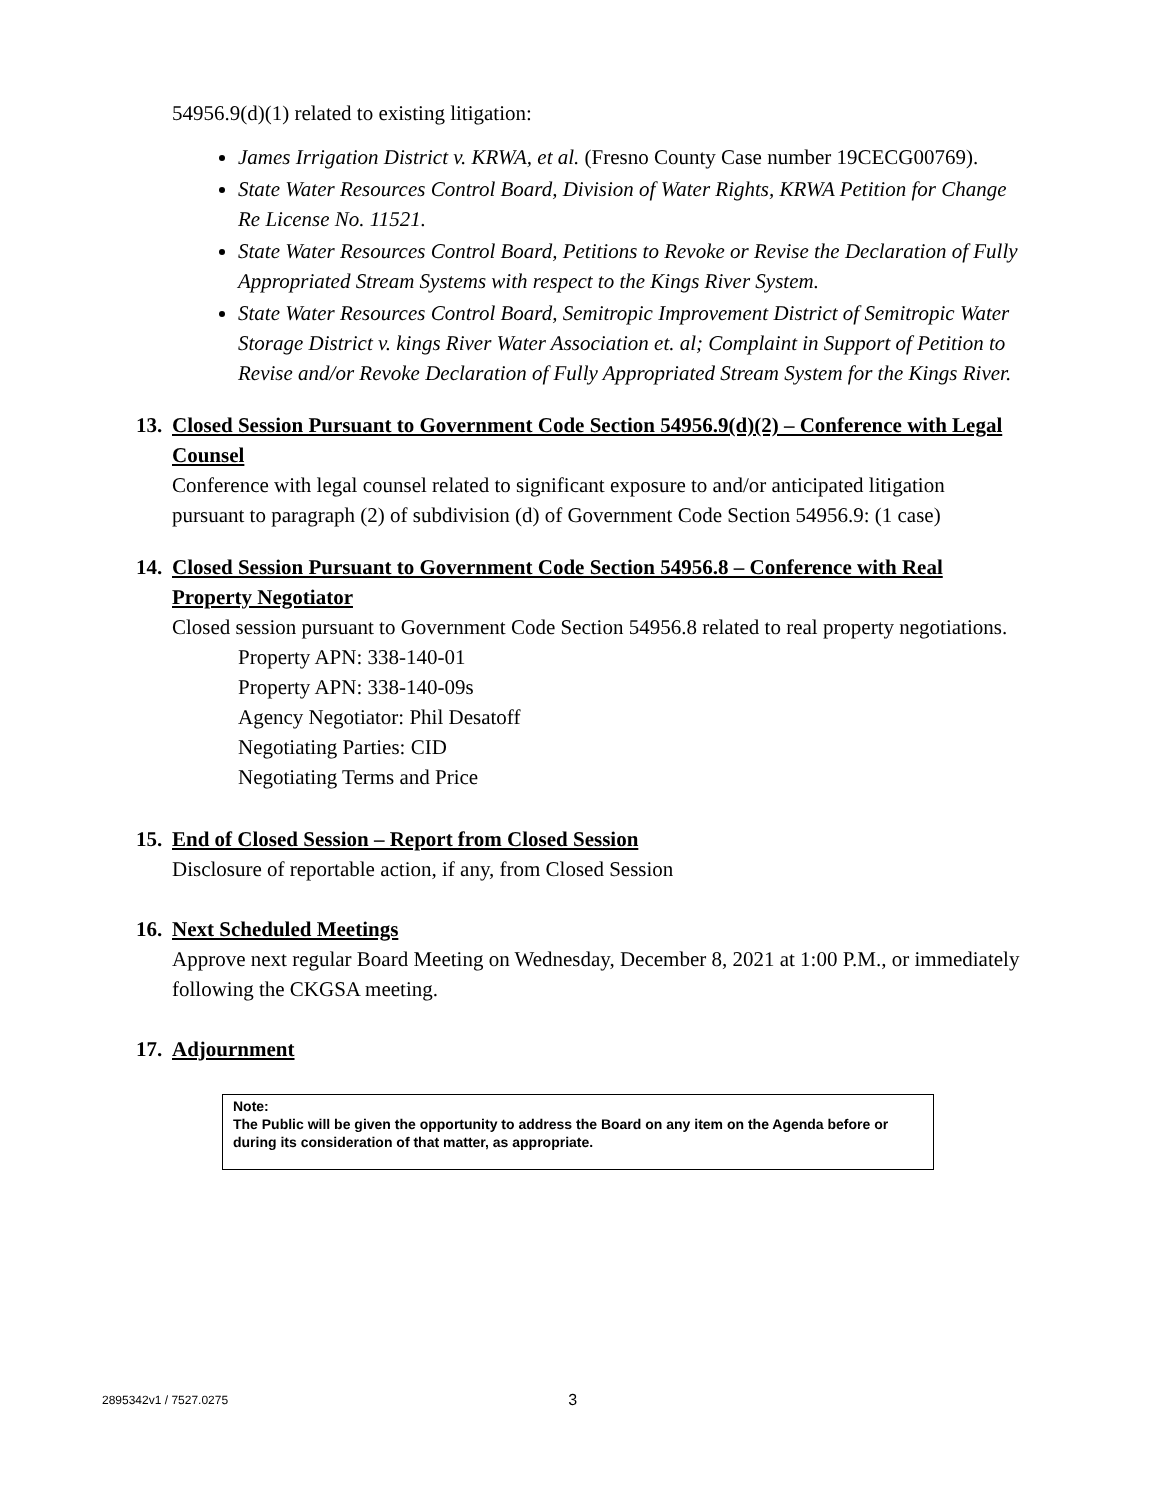54956.9(d)(1) related to existing litigation:
James Irrigation District v. KRWA, et al. (Fresno County Case number 19CECG00769).
State Water Resources Control Board, Division of Water Rights, KRWA Petition for Change Re License No. 11521.
State Water Resources Control Board, Petitions to Revoke or Revise the Declaration of Fully Appropriated Stream Systems with respect to the Kings River System.
State Water Resources Control Board, Semitropic Improvement District of Semitropic Water Storage District v. kings River Water Association et. al; Complaint in Support of Petition to Revise and/or Revoke Declaration of Fully Appropriated Stream System for the Kings River.
13. Closed Session Pursuant to Government Code Section 54956.9(d)(2) – Conference with Legal Counsel
Conference with legal counsel related to significant exposure to and/or anticipated litigation pursuant to paragraph (2) of subdivision (d) of Government Code Section 54956.9: (1 case)
14. Closed Session Pursuant to Government Code Section 54956.8 – Conference with Real Property Negotiator
Closed session pursuant to Government Code Section 54956.8 related to real property negotiations.
Property APN: 338-140-01
Property APN: 338-140-09s
Agency Negotiator: Phil Desatoff
Negotiating Parties: CID
Negotiating Terms and Price
15. End of Closed Session – Report from Closed Session
Disclosure of reportable action, if any, from Closed Session
16. Next Scheduled Meetings
Approve next regular Board Meeting on Wednesday, December 8, 2021 at 1:00 P.M., or immediately following the CKGSA meeting.
17. Adjournment
Note:
The Public will be given the opportunity to address the Board on any item on the Agenda before or during its consideration of that matter, as appropriate.
2895342v1 / 7527.0275 3